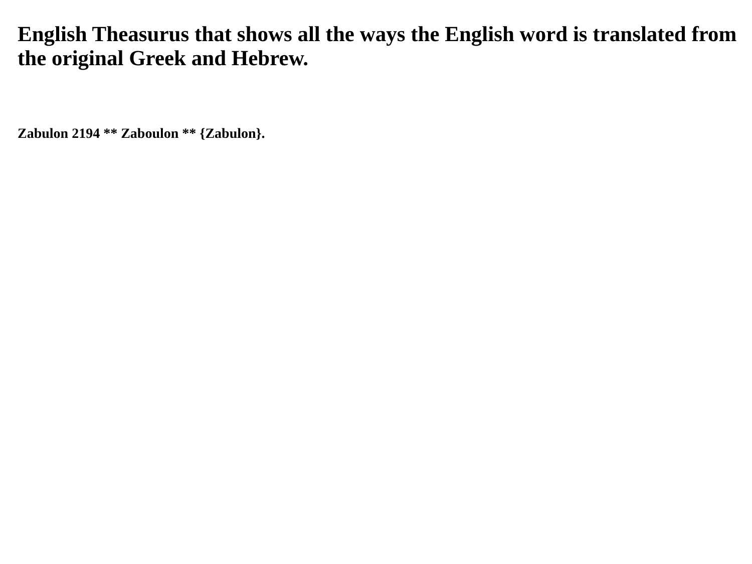English Theasurus that shows all the ways the English word is translated from the original Greek and Hebrew.
Zabulon 2194 ** Zaboulon ** {Zabulon}.